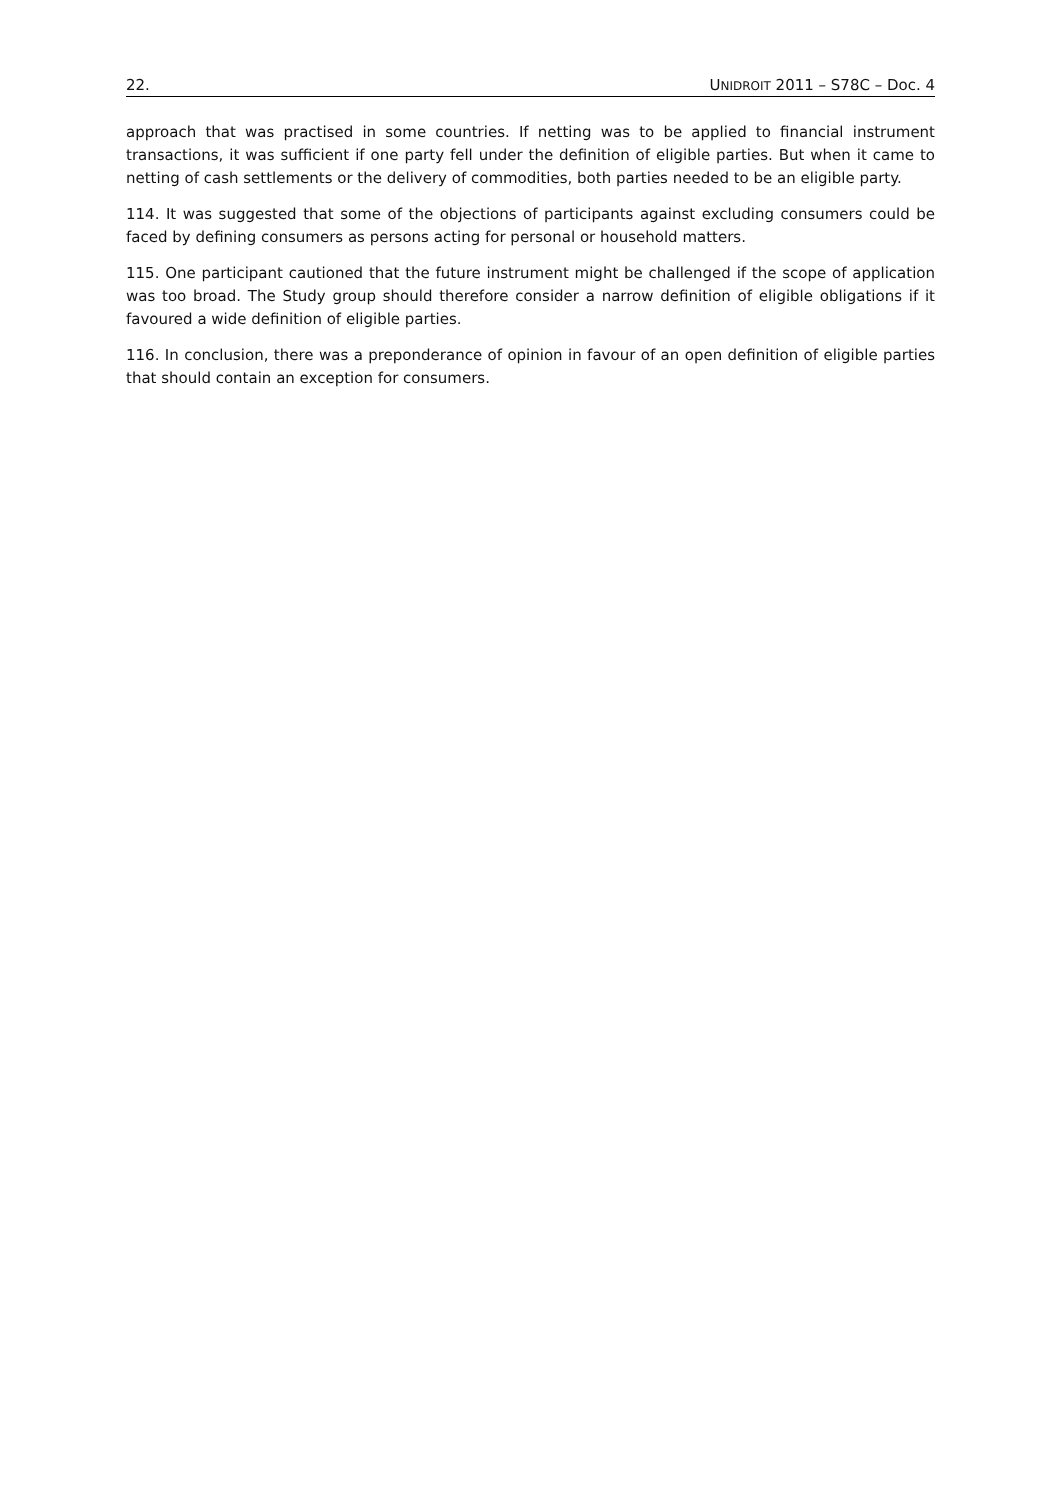22. UNIDROIT 2011 – S78C – Doc. 4
approach that was practised in some countries. If netting was to be applied to financial instrument transactions, it was sufficient if one party fell under the definition of eligible parties. But when it came to netting of cash settlements or the delivery of commodities, both parties needed to be an eligible party.
114. It was suggested that some of the objections of participants against excluding consumers could be faced by defining consumers as persons acting for personal or household matters.
115. One participant cautioned that the future instrument might be challenged if the scope of application was too broad. The Study group should therefore consider a narrow definition of eligible obligations if it favoured a wide definition of eligible parties.
116. In conclusion, there was a preponderance of opinion in favour of an open definition of eligible parties that should contain an exception for consumers.